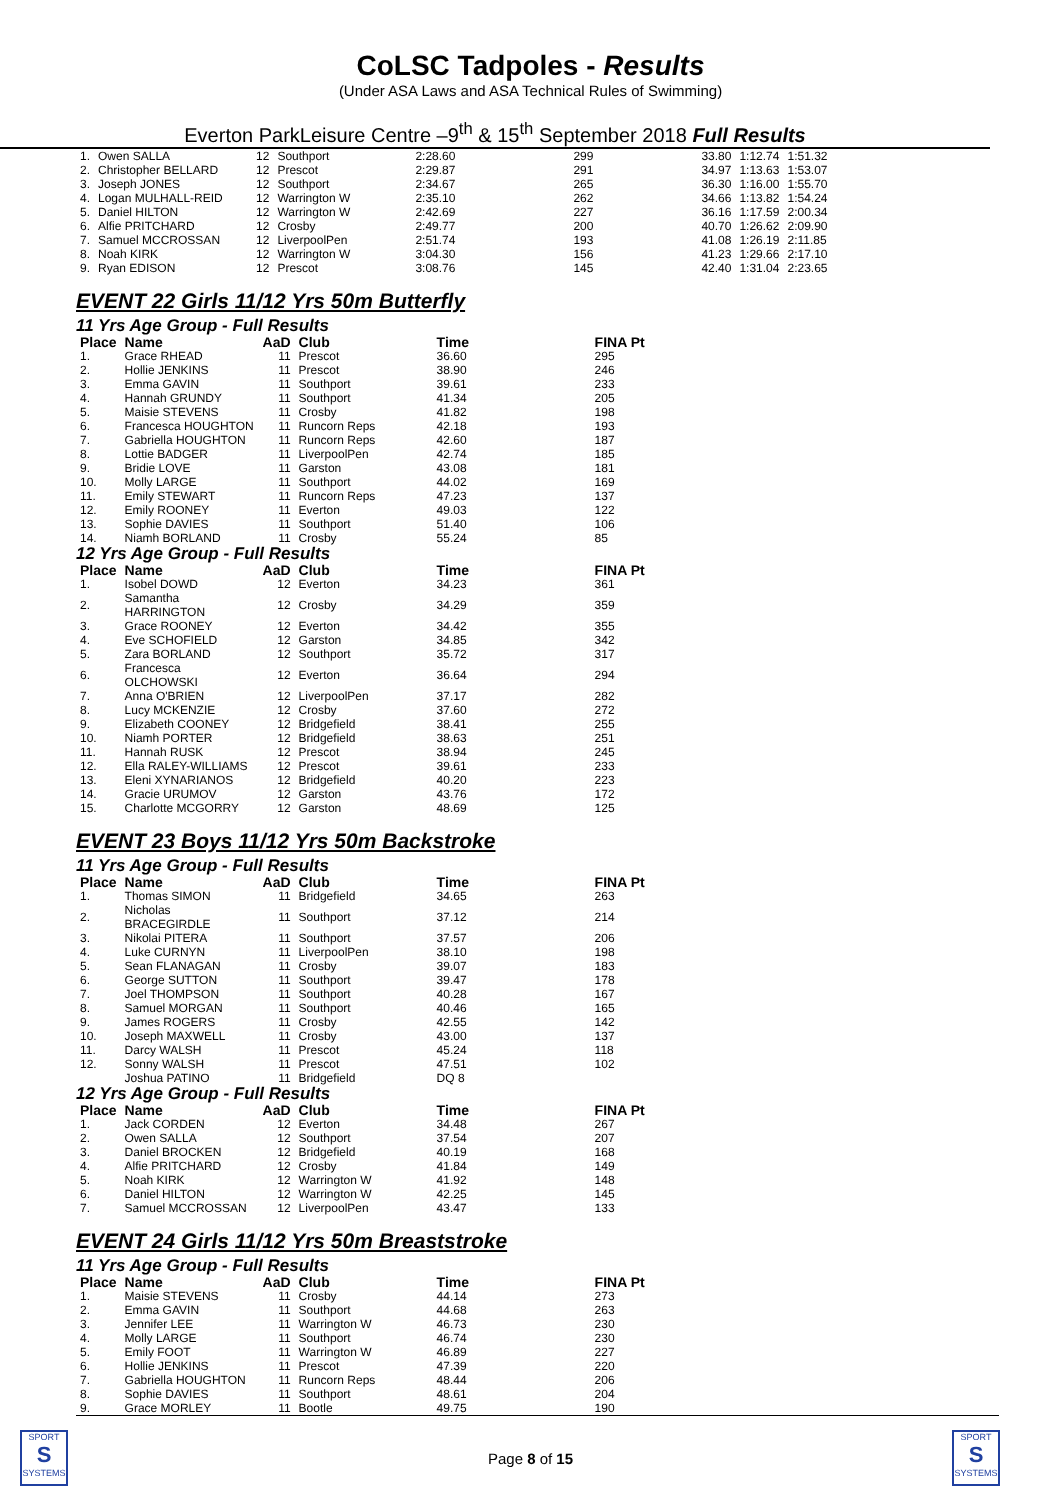CoLSC Tadpoles - Results
(Under ASA Laws and ASA Technical Rules of Swimming)
Everton ParkLeisure Centre –9<sup>th</sup> & 15<sup>th</sup> September 2018 Full Results
| 1. | Owen SALLA | 12 | Southport | 2:28.60 | 299 | 33.80 | 1:12.74 | 1:51.32 |
| 2. | Christopher BELLARD | 12 | Prescot | 2:29.87 | 291 | 34.97 | 1:13.63 | 1:53.07 |
| 3. | Joseph JONES | 12 | Southport | 2:34.67 | 265 | 36.30 | 1:16.00 | 1:55.70 |
| 4. | Logan MULHALL-REID | 12 | Warrington W | 2:35.10 | 262 | 34.66 | 1:13.82 | 1:54.24 |
| 5. | Daniel HILTON | 12 | Warrington W | 2:42.69 | 227 | 36.16 | 1:17.59 | 2:00.34 |
| 6. | Alfie PRITCHARD | 12 | Crosby | 2:49.77 | 200 | 40.70 | 1:26.62 | 2:09.90 |
| 7. | Samuel MCCROSSAN | 12 | LiverpoolPen | 2:51.74 | 193 | 41.08 | 1:26.19 | 2:11.85 |
| 8. | Noah KIRK | 12 | Warrington W | 3:04.30 | 156 | 41.23 | 1:29.66 | 2:17.10 |
| 9. | Ryan EDISON | 12 | Prescot | 3:08.76 | 145 | 42.40 | 1:31.04 | 2:23.65 |
EVENT 22 Girls 11/12 Yrs 50m Butterfly
11 Yrs Age Group - Full Results
| Place | Name | AaD | Club | Time | FINA Pt |
| --- | --- | --- | --- | --- | --- |
| 1. | Grace RHEAD | 11 | Prescot | 36.60 | 295 |
| 2. | Hollie JENKINS | 11 | Prescot | 38.90 | 246 |
| 3. | Emma GAVIN | 11 | Southport | 39.61 | 233 |
| 4. | Hannah GRUNDY | 11 | Southport | 41.34 | 205 |
| 5. | Maisie STEVENS | 11 | Crosby | 41.82 | 198 |
| 6. | Francesca HOUGHTON | 11 | Runcorn Reps | 42.18 | 193 |
| 7. | Gabriella HOUGHTON | 11 | Runcorn Reps | 42.60 | 187 |
| 8. | Lottie BADGER | 11 | LiverpoolPen | 42.74 | 185 |
| 9. | Bridie LOVE | 11 | Garston | 43.08 | 181 |
| 10. | Molly LARGE | 11 | Southport | 44.02 | 169 |
| 11. | Emily STEWART | 11 | Runcorn Reps | 47.23 | 137 |
| 12. | Emily ROONEY | 11 | Everton | 49.03 | 122 |
| 13. | Sophie DAVIES | 11 | Southport | 51.40 | 106 |
| 14. | Niamh BORLAND | 11 | Crosby | 55.24 | 85 |
12 Yrs Age Group - Full Results
| Place | Name | AaD | Club | Time | FINA Pt |
| --- | --- | --- | --- | --- | --- |
| 1. | Isobel DOWD | 12 | Everton | 34.23 | 361 |
| 2. | Samantha HARRINGTON | 12 | Crosby | 34.29 | 359 |
| 3. | Grace ROONEY | 12 | Everton | 34.42 | 355 |
| 4. | Eve SCHOFIELD | 12 | Garston | 34.85 | 342 |
| 5. | Zara BORLAND | 12 | Southport | 35.72 | 317 |
| 6. | Francesca OLCHOWSKI | 12 | Everton | 36.64 | 294 |
| 7. | Anna O'BRIEN | 12 | LiverpoolPen | 37.17 | 282 |
| 8. | Lucy MCKENZIE | 12 | Crosby | 37.60 | 272 |
| 9. | Elizabeth COONEY | 12 | Bridgefield | 38.41 | 255 |
| 10. | Niamh PORTER | 12 | Bridgefield | 38.63 | 251 |
| 11. | Hannah RUSK | 12 | Prescot | 38.94 | 245 |
| 12. | Ella RALEY-WILLIAMS | 12 | Prescot | 39.61 | 233 |
| 13. | Eleni XYNARIANOS | 12 | Bridgefield | 40.20 | 223 |
| 14. | Gracie URUMOV | 12 | Garston | 43.76 | 172 |
| 15. | Charlotte MCGORRY | 12 | Garston | 48.69 | 125 |
EVENT 23 Boys 11/12 Yrs 50m Backstroke
11 Yrs Age Group - Full Results
| Place | Name | AaD | Club | Time | FINA Pt |
| --- | --- | --- | --- | --- | --- |
| 1. | Thomas SIMON | 11 | Bridgefield | 34.65 | 263 |
| 2. | Nicholas BRACEGIRDLE | 11 | Southport | 37.12 | 214 |
| 3. | Nikolai PITERA | 11 | Southport | 37.57 | 206 |
| 4. | Luke CURNYN | 11 | LiverpoolPen | 38.10 | 198 |
| 5. | Sean FLANAGAN | 11 | Crosby | 39.07 | 183 |
| 6. | George SUTTON | 11 | Southport | 39.47 | 178 |
| 7. | Joel THOMPSON | 11 | Southport | 40.28 | 167 |
| 8. | Samuel MORGAN | 11 | Southport | 40.46 | 165 |
| 9. | James ROGERS | 11 | Crosby | 42.55 | 142 |
| 10. | Joseph MAXWELL | 11 | Crosby | 43.00 | 137 |
| 11. | Darcy WALSH | 11 | Prescot | 45.24 | 118 |
| 12. | Sonny WALSH | 11 | Prescot | 47.51 | 102 |
| | Joshua PATINO | 11 | Bridgefield | DQ 8 | |
12 Yrs Age Group - Full Results
| Place | Name | AaD | Club | Time | FINA Pt |
| --- | --- | --- | --- | --- | --- |
| 1. | Jack CORDEN | 12 | Everton | 34.48 | 267 |
| 2. | Owen SALLA | 12 | Southport | 37.54 | 207 |
| 3. | Daniel BROCKEN | 12 | Bridgefield | 40.19 | 168 |
| 4. | Alfie PRITCHARD | 12 | Crosby | 41.84 | 149 |
| 5. | Noah KIRK | 12 | Warrington W | 41.92 | 148 |
| 6. | Daniel HILTON | 12 | Warrington W | 42.25 | 145 |
| 7. | Samuel MCCROSSAN | 12 | LiverpoolPen | 43.47 | 133 |
EVENT 24 Girls 11/12 Yrs 50m Breaststroke
11 Yrs Age Group - Full Results
| Place | Name | AaD | Club | Time | FINA Pt |
| --- | --- | --- | --- | --- | --- |
| 1. | Maisie STEVENS | 11 | Crosby | 44.14 | 273 |
| 2. | Emma GAVIN | 11 | Southport | 44.68 | 263 |
| 3. | Jennifer LEE | 11 | Warrington W | 46.73 | 230 |
| 4. | Molly LARGE | 11 | Southport | 46.74 | 230 |
| 5. | Emily FOOT | 11 | Warrington W | 46.89 | 227 |
| 6. | Hollie JENKINS | 11 | Prescot | 47.39 | 220 |
| 7. | Gabriella HOUGHTON | 11 | Runcorn Reps | 48.44 | 206 |
| 8. | Sophie DAVIES | 11 | Southport | 48.61 | 204 |
| 9. | Grace MORLEY | 11 | Bootle | 49.75 | 190 |
SPORT
S
SYSTEMS
Page 8 of 15
SPORT
S
SYSTEMS